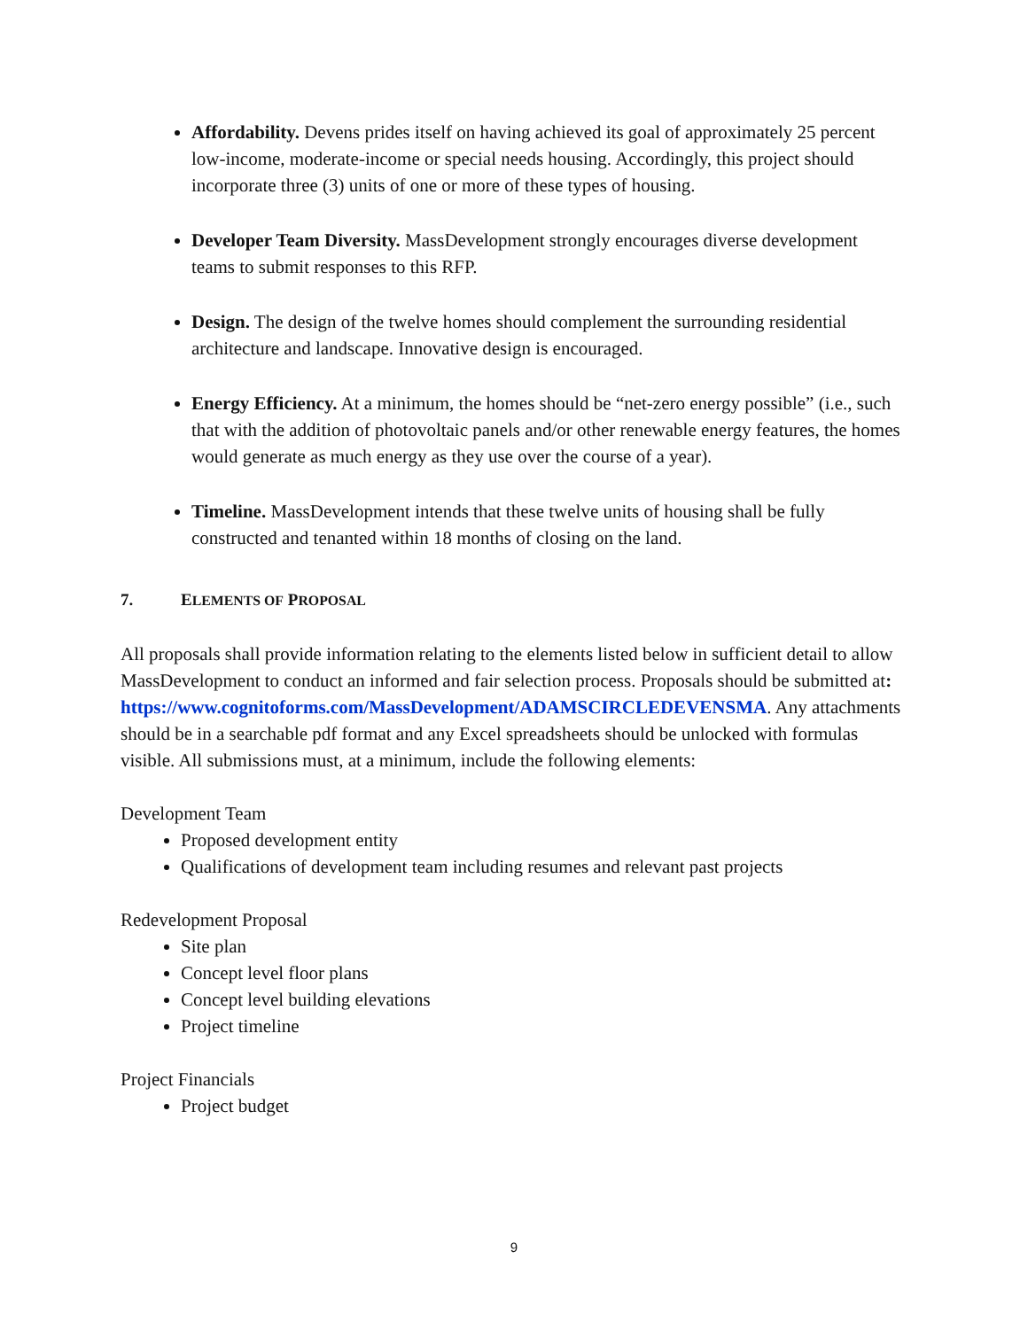Affordability. Devens prides itself on having achieved its goal of approximately 25 percent low-income, moderate-income or special needs housing. Accordingly, this project should incorporate three (3) units of one or more of these types of housing.
Developer Team Diversity. MassDevelopment strongly encourages diverse development teams to submit responses to this RFP.
Design. The design of the twelve homes should complement the surrounding residential architecture and landscape. Innovative design is encouraged.
Energy Efficiency. At a minimum, the homes should be “net-zero energy possible” (i.e., such that with the addition of photovoltaic panels and/or other renewable energy features, the homes would generate as much energy as they use over the course of a year).
Timeline. MassDevelopment intends that these twelve units of housing shall be fully constructed and tenanted within 18 months of closing on the land.
7. ELEMENTS OF PROPOSAL
All proposals shall provide information relating to the elements listed below in sufficient detail to allow MassDevelopment to conduct an informed and fair selection process. Proposals should be submitted at:
https://www.cognitoforms.com/MassDevelopment/ADAMSCIRCLEDEVENSMA. Any attachments should be in a searchable pdf format and any Excel spreadsheets should be unlocked with formulas visible. All submissions must, at a minimum, include the following elements:
Development Team
Proposed development entity
Qualifications of development team including resumes and relevant past projects
Redevelopment Proposal
Site plan
Concept level floor plans
Concept level building elevations
Project timeline
Project Financials
Project budget
9